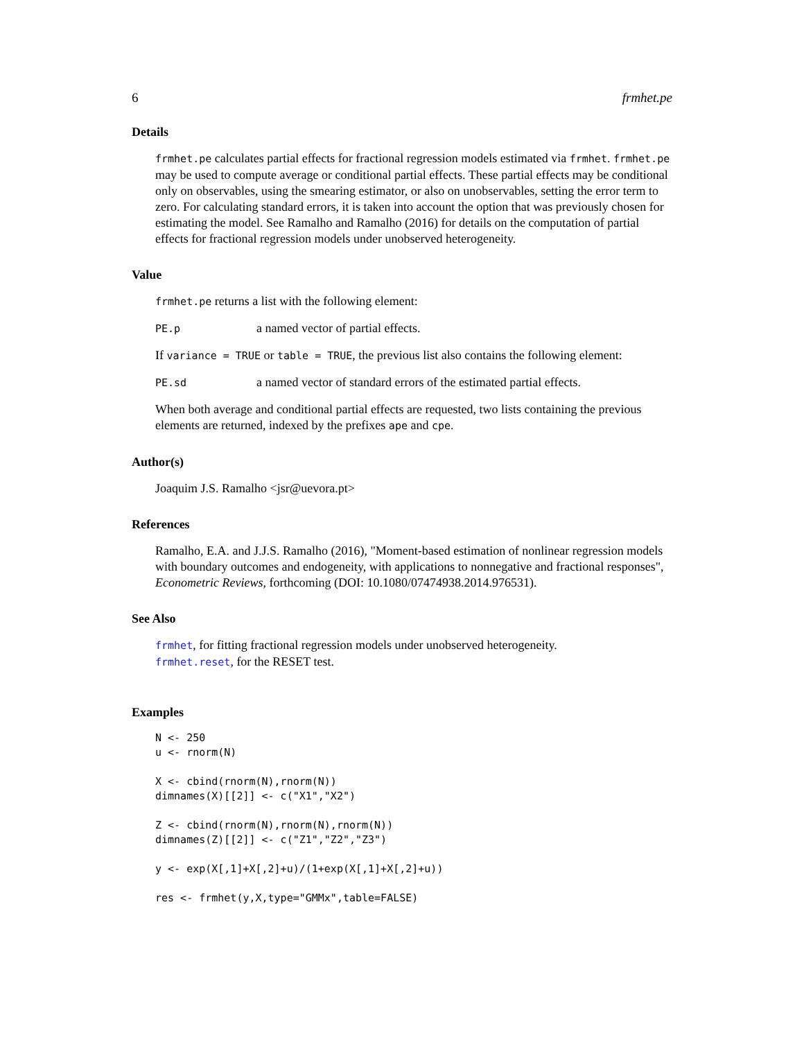6 frmhet.pe
Details
frmhet.pe calculates partial effects for fractional regression models estimated via frmhet. frmhet.pe may be used to compute average or conditional partial effects. These partial effects may be conditional only on observables, using the smearing estimator, or also on unobservables, setting the error term to zero. For calculating standard errors, it is taken into account the option that was previously chosen for estimating the model. See Ramalho and Ramalho (2016) for details on the computation of partial effects for fractional regression models under unobserved heterogeneity.
Value
frmhet.pe returns a list with the following element:
PE.p a named vector of partial effects.
If variance = TRUE or table = TRUE, the previous list also contains the following element:
PE.sd a named vector of standard errors of the estimated partial effects.
When both average and conditional partial effects are requested, two lists containing the previous elements are returned, indexed by the prefixes ape and cpe.
Author(s)
Joaquim J.S. Ramalho <jsr@uevora.pt>
References
Ramalho, E.A. and J.J.S. Ramalho (2016), "Moment-based estimation of nonlinear regression models with boundary outcomes and endogeneity, with applications to nonnegative and fractional responses", Econometric Reviews, forthcoming (DOI: 10.1080/07474938.2014.976531).
See Also
frmhet, for fitting fractional regression models under unobserved heterogeneity.
frmhet.reset, for the RESET test.
Examples
N <- 250
u <- rnorm(N)

X <- cbind(rnorm(N),rnorm(N))
dimnames(X)[[2]] <- c("X1","X2")

Z <- cbind(rnorm(N),rnorm(N),rnorm(N))
dimnames(Z)[[2]] <- c("Z1","Z2","Z3")

y <- exp(X[,1]+X[,2]+u)/(1+exp(X[,1]+X[,2]+u))

res <- frmhet(y,X,type="GMMx",table=FALSE)